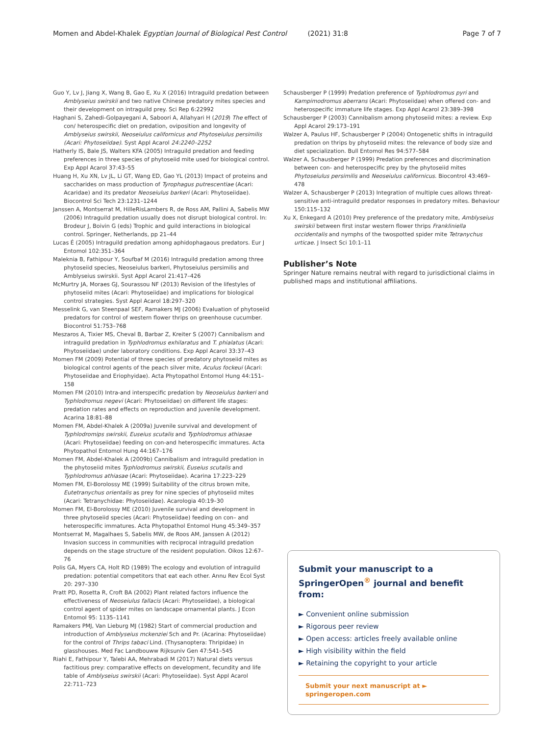Momen and Abdel-Khalek Egyptian Journal of Biological Pest Control (2021) 31:8
Page 7 of 7
Guo Y, Lv J, Jiang X, Wang B, Gao E, Xu X (2016) Intraguild predation between Amblyseius swirskii and two native Chinese predatory mites species and their development on intraguild prey. Sci Rep 6:22992
Haghani S, Zahedi-Golpayegani A, Saboori A, Allahyari H (2019) The effect of con/ heterospecific diet on predation, oviposition and longevity of Amblyseius swirskii, Neoseiulus californicus and Phytoseiulus persimilis (Acari: Phytoseiidae). Syst Appl Acarol 24:2240–2252
Hatherly IS, Bale JS, Walters KFA (2005) Intraguild predation and feeding preferences in three species of phytoseiid mite used for biological control. Exp Appl Acarol 37:43–55
Huang H, Xu XN, Lv JL, Li GT, Wang ED, Gao YL (2013) Impact of proteins and saccharides on mass production of Tyrophagus putrescentiae (Acari: Acaridae) and its predator Neoseiulus barkeri (Acari: Phytoseiidae). Biocontrol Sci Tech 23:1231–1244
Janssen A, Montserrat M, HilleRisLambers R, de Ross AM, Pallini A, Sabelis MW (2006) Intraguild predation usually does not disrupt biological control. In: Brodeur J, Boivin G (eds) Trophic and guild interactions in biological control. Springer, Netherlands, pp 21–44
Lucas É (2005) Intraguild predation among aphidophagaous predators. Eur J Entomol 102:351–364
Maleknia B, Fathipour Y, Soufbaf M (2016) Intraguild predation among three phytoseiid species, Neoseiulus barkeri, Phytoseiulus persimilis and Amblyseius swirskii. Syst Appl Acarol 21:417–426
McMurtry JA, Moraes GJ, Sourassou NF (2013) Revision of the lifestyles of phytoseiid mites (Acari: Phytoseiidae) and implications for biological control strategies. Syst Appl Acarol 18:297–320
Messelink G, van Steenpaal SEF, Ramakers MJ (2006) Evaluation of phytoseiid predators for control of western flower thrips on greenhouse cucumber. Biocontrol 51:753–768
Meszaros A, Tixier MS, Cheval B, Barbar Z, Kreiter S (2007) Cannibalism and intraguild predation in Typhlodromus exhilaratus and T. phialatus (Acari: Phytoseiidae) under laboratory conditions. Exp Appl Acarol 33:37–43
Momen FM (2009) Potential of three species of predatory phytoseiid mites as biological control agents of the peach silver mite, Aculus fockeui (Acari: Phytoseiidae and Eriophyidae). Acta Phytopathol Entomol Hung 44:151–158
Momen FM (2010) Intra-and interspecific predation by Neoseiulus barkeri and Typhlodromus negevi (Acari: Phytoseiidae) on different life stages: predation rates and effects on reproduction and juvenile development. Acarina 18:81–88
Momen FM, Abdel-Khalek A (2009a) Juvenile survival and development of Typhlodromips swirskii, Euseius scutalis and Typhlodromus athiasae (Acari: Phytoseiidae) feeding on con-and heterospecific immatures. Acta Phytopathol Entomol Hung 44:167–176
Momen FM, Abdel-Khalek A (2009b) Cannibalism and intraguild predation in the phytoseiid mites Typhlodromus swirskii, Euseius scutalis and Typhlodromus athiasae (Acari: Phytoseiidae). Acarina 17:223–229
Momen FM, El-Borolossy ME (1999) Suitability of the citrus brown mite, Eutetranychus orientalis as prey for nine species of phytoseiid mites (Acari: Tetranychidae: Phytoseiidae). Acarologia 40:19–30
Momen FM, El-Borolossy ME (2010) Juvenile survival and development in three phytoseiid species (Acari: Phytoseiidae) feeding on con– and heterospecific immatures. Acta Phytopathol Entomol Hung 45:349–357
Montserrat M, Magalhaes S, Sabelis MW, de Roos AM, Janssen A (2012) Invasion success in communities with reciprocal intraguild predation depends on the stage structure of the resident population. Oikos 12:67–76
Polis GA, Myers CA, Holt RD (1989) The ecology and evolution of intraguild predation: potential competitors that eat each other. Annu Rev Ecol Syst 20: 297–330
Pratt PD, Rosetta R, Croft BA (2002) Plant related factors influence the effectiveness of Neoseiulus fallacis (Acari: Phytoseiidae), a biological control agent of spider mites on landscape ornamental plants. J Econ Entomol 95: 1135–1141
Ramakers PMJ, Van Lieburg MJ (1982) Start of commercial production and introduction of Amblyseius mckenziei Sch and Pr. (Acarina: Phytoseiidae) for the control of Thrips tabaci Lind. (Thysanoptera: Thripidae) in glasshouses. Med Fac Landbouww Rijksuniv Gen 47:541–545
Riahi E, Fathipour Y, Talebi AA, Mehrabadi M (2017) Natural diets versus factitious prey: comparative effects on development, fecundity and life table of Amblyseius swirskii (Acari: Phytoseiidae). Syst Appl Acarol 22:711–723
Schausberger P (1999) Predation preference of Typhlodromus pyri and Kampimodromus aberrans (Acari: Phytoseiidae) when offered con- and heterospecific immature life stages. Exp Appl Acarol 23:389–398
Schausberger P (2003) Cannibalism among phytoseiid mites: a review. Exp Appl Acarol 29:173–191
Walzer A, Paulus HF, Schausberger P (2004) Ontogenetic shifts in intraguild predation on thrips by phytoseiid mites: the relevance of body size and diet specialization. Bull Entomol Res 94:577–584
Walzer A, Schausberger P (1999) Predation preferences and discrimination between con- and heterospecific prey by the phytoseiid mites Phytoseiulus persimilis and Neoseiulus californicus. Biocontrol 43:469–478
Walzer A, Schausberger P (2013) Integration of multiple cues allows threat-sensitive anti-intraguild predator responses in predatory mites. Behaviour 150:115–132
Xu X, Enkegard A (2010) Prey preference of the predatory mite, Amblyseius swirskii between first instar western flower thrips Frankliniella occidentalis and nymphs of the twospotted spider mite Tetranychus urticae. J Insect Sci 10:1–11
Publisher’s Note
Springer Nature remains neutral with regard to jurisdictional claims in published maps and institutional affiliations.
Submit your manuscript to a SpringerOpen<sup>®</sup> journal and benefit from:
► Convenient online submission
► Rigorous peer review
► Open access: articles freely available online
► High visibility within the field
► Retaining the copyright to your article
Submit your next manuscript at ► springeropen.com